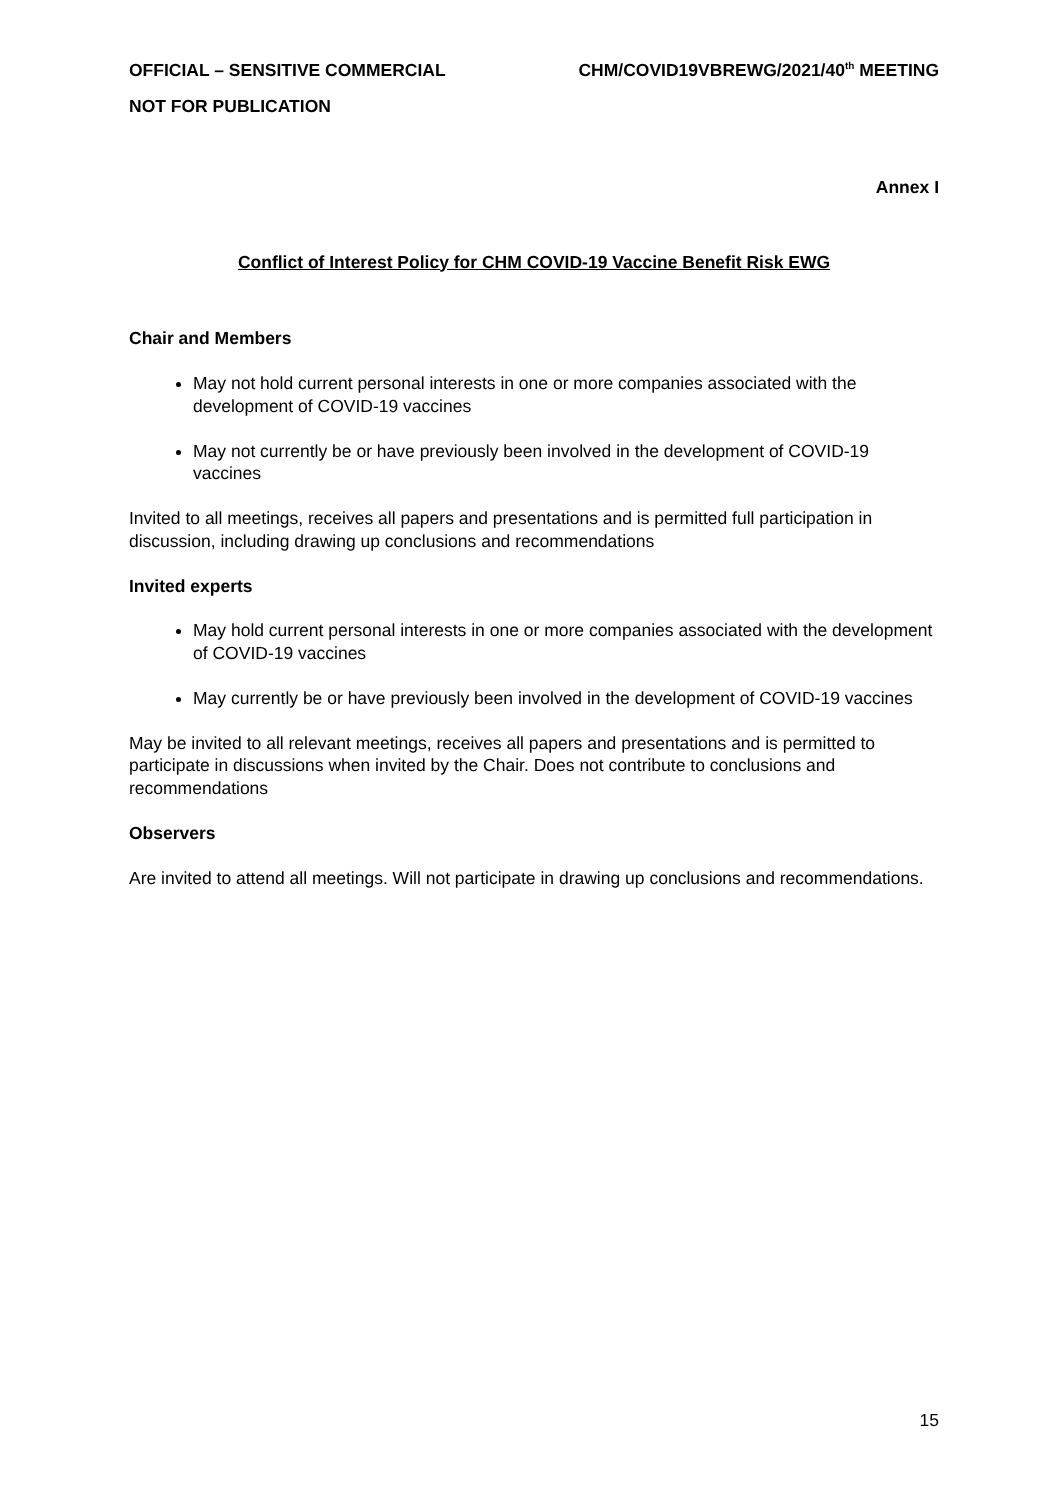OFFICIAL – SENSITIVE COMMERCIAL CHM/COVID19VBREWG/2021/40<sup>th</sup> MEETING
NOT FOR PUBLICATION
Annex I
Conflict of Interest Policy for CHM COVID-19 Vaccine Benefit Risk EWG
Chair and Members
May not hold current personal interests in one or more companies associated with the development of COVID-19 vaccines
May not currently be or have previously been involved in the development of COVID-19 vaccines
Invited to all meetings, receives all papers and presentations and is permitted full participation in discussion, including drawing up conclusions and recommendations
Invited experts
May hold current personal interests in one or more companies associated with the development of COVID-19 vaccines
May currently be or have previously been involved in the development of COVID-19 vaccines
May be invited to all relevant meetings, receives all papers and presentations and is permitted to participate in discussions when invited by the Chair. Does not contribute to conclusions and recommendations
Observers
Are invited to attend all meetings. Will not participate in drawing up conclusions and recommendations.
15